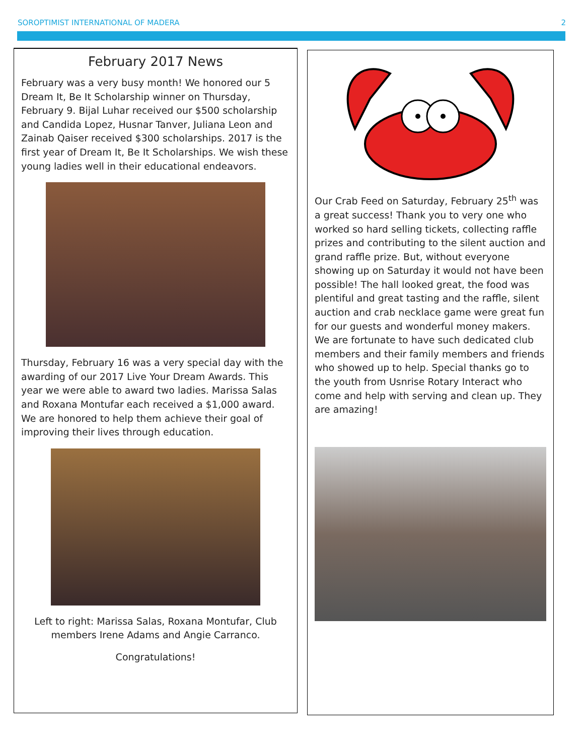SOROPTIMIST INTERNATIONAL OF MADERA 2
February 2017 News
February was a very busy month! We honored our 5 Dream It, Be It Scholarship winner on Thursday, February 9. Bijal Luhar received our $500 scholarship and Candida Lopez, Husnar Tanver, Juliana Leon and Zainab Qaiser received $300 scholarships. 2017 is the first year of Dream It, Be It Scholarships. We wish these young ladies well in their educational endeavors.
Thursday, February 16 was a very special day with the awarding of our 2017 Live Your Dream Awards. This year we were able to award two ladies. Marissa Salas and Roxana Montufar each received a $1,000 award. We are honored to help them achieve their goal of improving their lives through education.
Left to right: Marissa Salas, Roxana Montufar, Club members Irene Adams and Angie Carranco.
Congratulations!
Our Crab Feed on Saturday, February 25<sup>th</sup> was a great success! Thank you to very one who worked so hard selling tickets, collecting raffle prizes and contributing to the silent auction and grand raffle prize. But, without everyone showing up on Saturday it would not have been possible! The hall looked great, the food was plentiful and great tasting and the raffle, silent auction and crab necklace game were great fun for our guests and wonderful money makers. We are fortunate to have such dedicated club members and their family members and friends who showed up to help. Special thanks go to the youth from Usnrise Rotary Interact who come and help with serving and clean up. They are amazing!